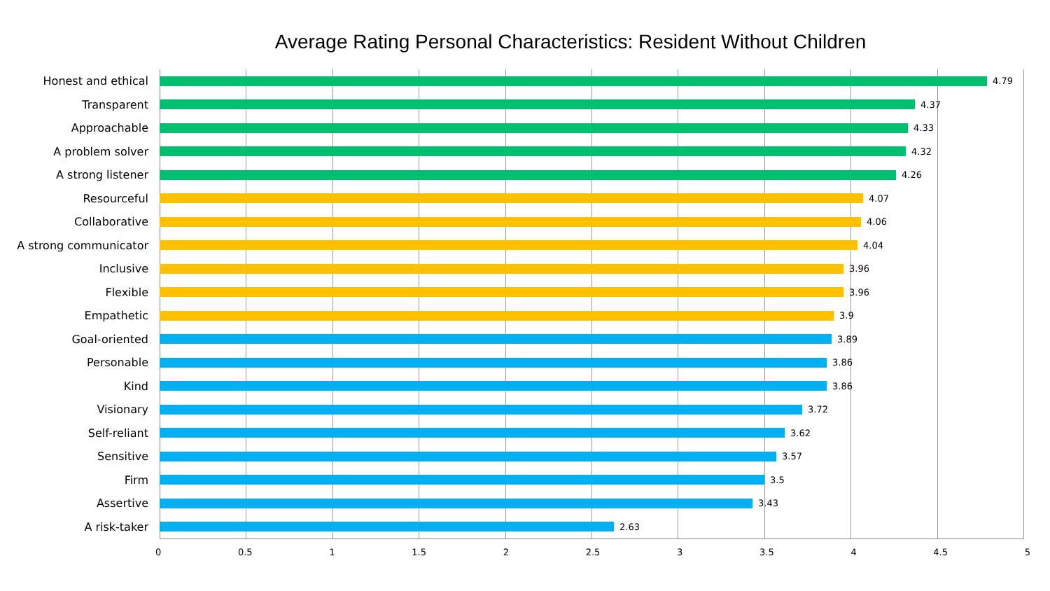Average Rating Personal Characteristics: Resident Without Children
Honest and ethical 4.79
Transparent 4.37
Approachable 4.33
A problem solver 4.32
A strong listener 4.26
Resourceful 4.07
Collaborative 4.06
A strong communicator 4.04
Inclusive 3.96
Flexible 3.96
Empathetic 3.9
Goal-oriented 3.89
Personable 3.86
Kind 3.86
Visionary 3.72
Self-reliant 3.62
Sensitive 3.57
Firm 3.5
Assertive 3.43
A risk-taker 2.63
0 0.5 1 1.5 2 2.5 3 3.5 4 4.5 5